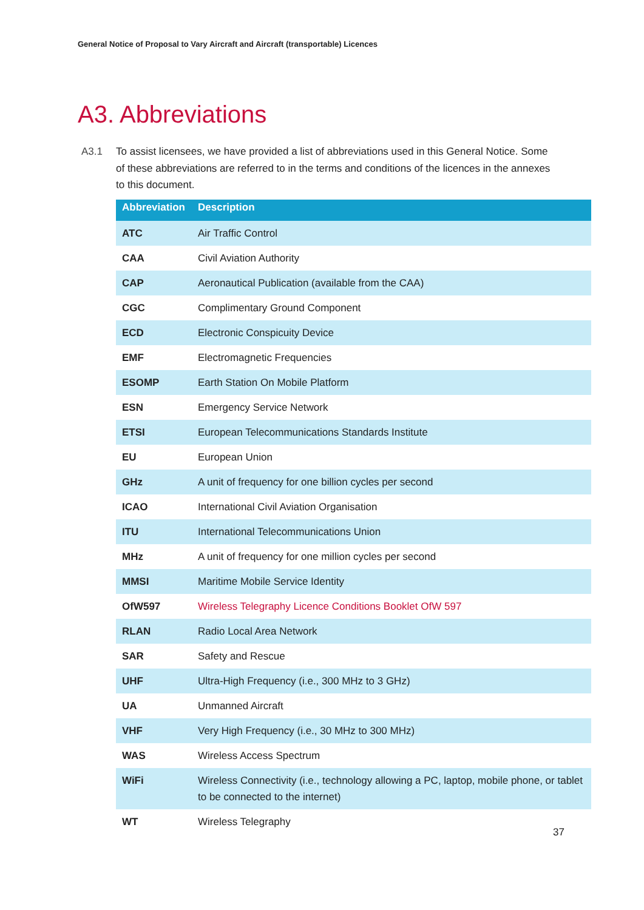General Notice of Proposal to Vary Aircraft and Aircraft (transportable) Licences
A3. Abbreviations
A3.1 To assist licensees, we have provided a list of abbreviations used in this General Notice. Some of these abbreviations are referred to in the terms and conditions of the licences in the annexes to this document.
| Abbreviation | Description |
| --- | --- |
| ATC | Air Traffic Control |
| CAA | Civil Aviation Authority |
| CAP | Aeronautical Publication (available from the CAA) |
| CGC | Complimentary Ground Component |
| ECD | Electronic Conspicuity Device |
| EMF | Electromagnetic Frequencies |
| ESOMP | Earth Station On Mobile Platform |
| ESN | Emergency Service Network |
| ETSI | European Telecommunications Standards Institute |
| EU | European Union |
| GHz | A unit of frequency for one billion cycles per second |
| ICAO | International Civil Aviation Organisation |
| ITU | International Telecommunications Union |
| MHz | A unit of frequency for one million cycles per second |
| MMSI | Maritime Mobile Service Identity |
| OfW597 | Wireless Telegraphy Licence Conditions Booklet OfW 597 |
| RLAN | Radio Local Area Network |
| SAR | Safety and Rescue |
| UHF | Ultra-High Frequency (i.e., 300 MHz to 3 GHz) |
| UA | Unmanned Aircraft |
| VHF | Very High Frequency (i.e., 30 MHz to 300 MHz) |
| WAS | Wireless Access Spectrum |
| WiFi | Wireless Connectivity (i.e., technology allowing a PC, laptop, mobile phone, or tablet to be connected to the internet) |
| WT | Wireless Telegraphy |
37